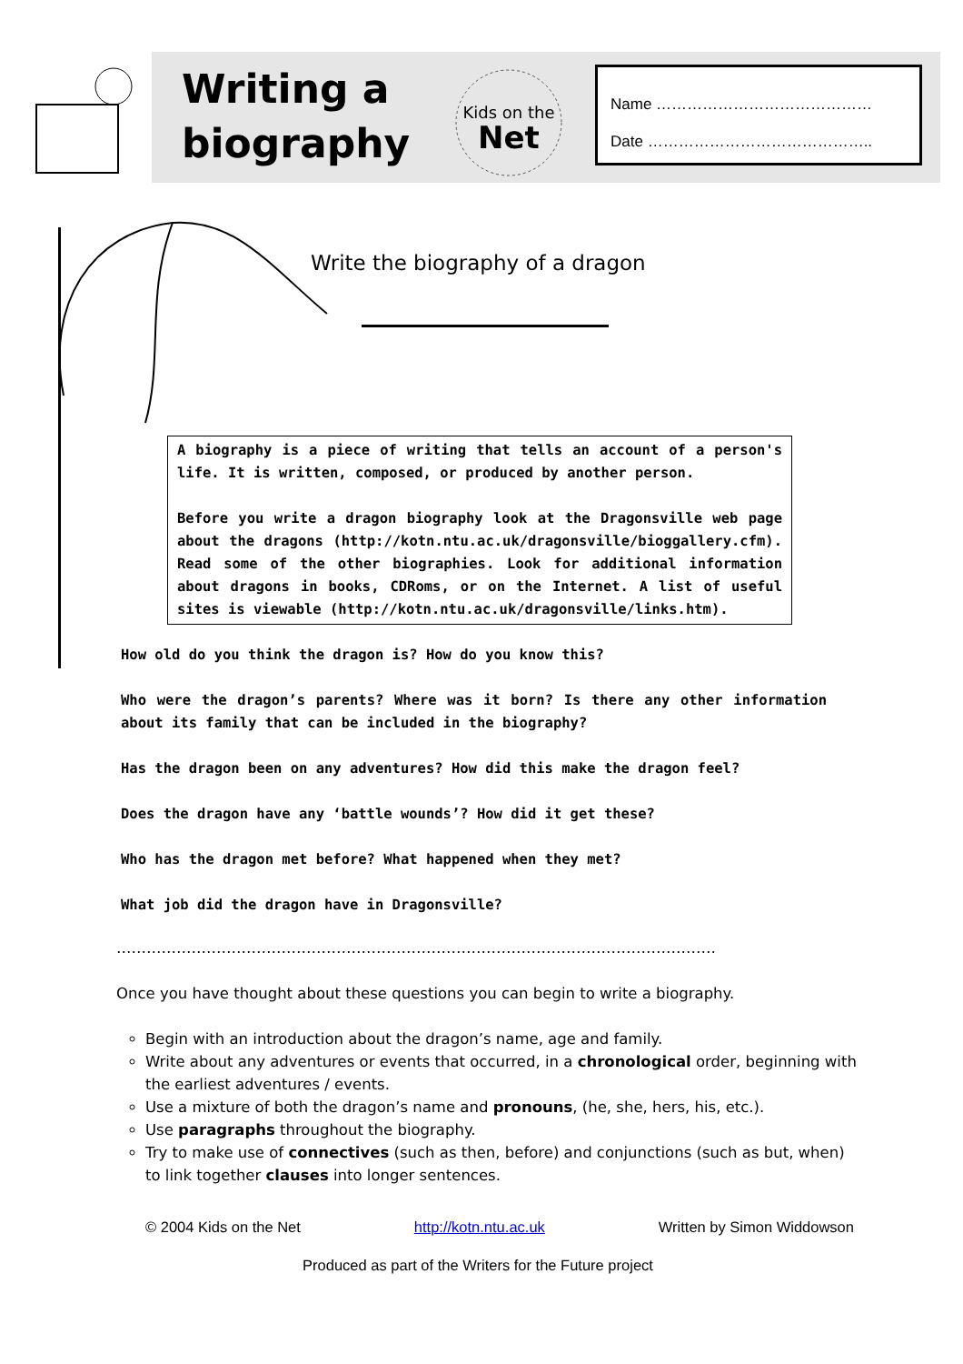Writing a biography
Kids on the
Net
Name ……………………………………
Date ……………………………………..
Write the biography of a dragon
A biography is a piece of writing that tells an account of a person's life. It is written, composed, or produced by another person.
Before you write a dragon biography look at the Dragonsville web page about the dragons (http://kotn.ntu.ac.uk/dragonsville/bioggallery.cfm). Read some of the other biographies. Look for additional information about dragons in books, CDRoms, or on the Internet. A list of useful sites is viewable (http://kotn.ntu.ac.uk/dragonsville/links.htm).
How old do you think the dragon is? How do you know this?
Who were the dragon’s parents? Where was it born? Is there any other information about its family that can be included in the biography?
Has the dragon been on any adventures? How did this make the dragon feel?
Does the dragon have any ‘battle wounds’? How did it get these?
Who has the dragon met before? What happened when they met?
What job did the dragon have in Dragonsville?
…………………………………………………………………………………………………………
Once you have thought about these questions you can begin to write a biography.
Begin with an introduction about the dragon’s name, age and family.
Write about any adventures or events that occurred, in a chronological order, beginning with the earliest adventures / events.
Use a mixture of both the dragon’s name and pronouns, (he, she, hers, his, etc.).
Use paragraphs throughout the biography.
Try to make use of connectives (such as then, before) and conjunctions (such as but, when) to link together clauses into longer sentences.
© 2004 Kids on the Net http://kotn.ntu.ac.uk Written by Simon Widdowson
Produced as part of the Writers for the Future project